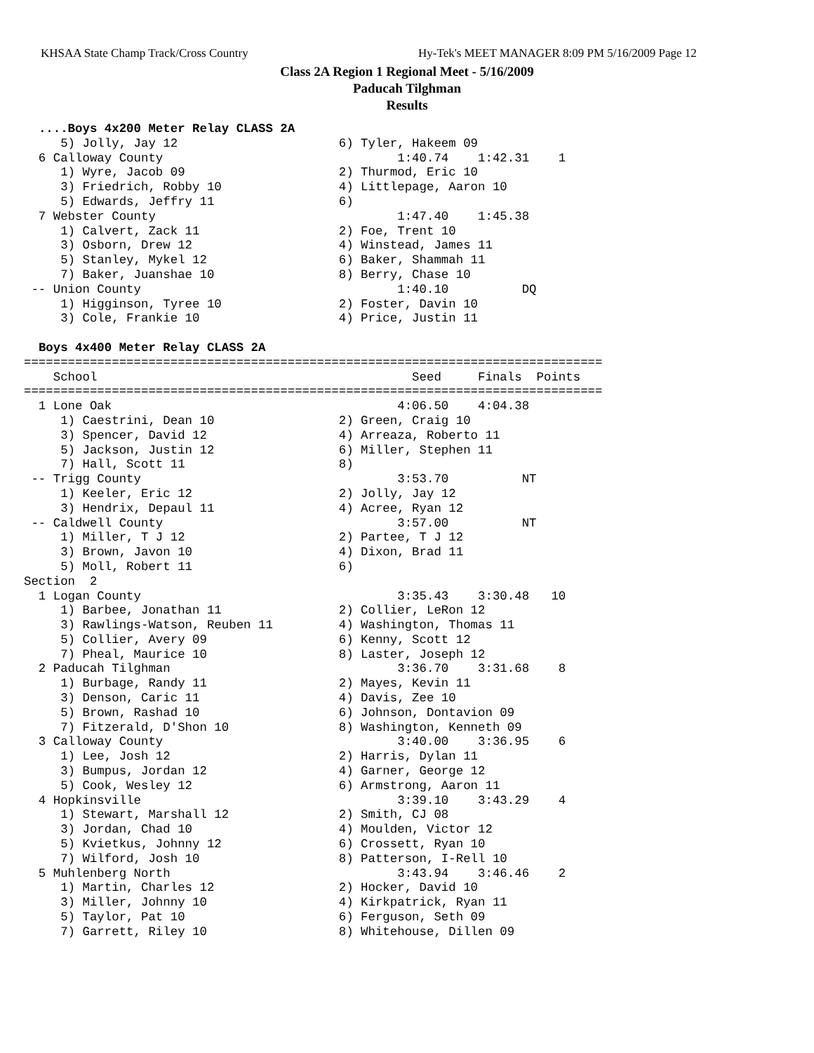KHSAA State Champ Track/Cross Country Hy-Tek's MEET MANAGER 8:09 PM 5/16/2009 Page 12
Class 2A Region 1 Regional Meet - 5/16/2009
Paducah Tilghman
Results
  ....Boys 4x200 Meter Relay CLASS 2A
     5) Jolly, Jay 12                      6) Tyler, Hakeem 09
  6 Calloway County                                1:40.74    1:42.31    1
     1) Wyre, Jacob 09                     2) Thurmod, Eric 10
     3) Friedrich, Robby 10                4) Littlepage, Aaron 10
     5) Edwards, Jeffry 11                 6)
  7 Webster County                                 1:47.40    1:45.38
     1) Calvert, Zack 11                   2) Foe, Trent 10
     3) Osborn, Drew 12                    4) Winstead, James 11
     5) Stanley, Mykel 12                  6) Baker, Shammah 11
     7) Baker, Juanshae 10                 8) Berry, Chase 10
 -- Union County                                   1:40.10          DQ
     1) Higginson, Tyree 10                2) Foster, Davin 10
     3) Cole, Frankie 10                   4) Price, Justin 11

  Boys 4x400 Meter Relay CLASS 2A
===============================================================================
    School                                           Seed     Finals  Points
===============================================================================
  1 Lone Oak                                       4:06.50    4:04.38
     1) Caestrini, Dean 10                 2) Green, Craig 10
     3) Spencer, David 12                  4) Arreaza, Roberto 11
     5) Jackson, Justin 12                 6) Miller, Stephen 11
     7) Hall, Scott 11                     8)
 -- Trigg County                                   3:53.70          NT
     1) Keeler, Eric 12                    2) Jolly, Jay 12
     3) Hendrix, Depaul 11                 4) Acree, Ryan 12
 -- Caldwell County                                3:57.00          NT
     1) Miller, T J 12                     2) Partee, T J 12
     3) Brown, Javon 10                    4) Dixon, Brad 11
     5) Moll, Robert 11                    6)
Section  2
  1 Logan County                                   3:35.43    3:30.48   10
     1) Barbee, Jonathan 11                2) Collier, LeRon 12
     3) Rawlings-Watson, Reuben 11         4) Washington, Thomas 11
     5) Collier, Avery 09                  6) Kenny, Scott 12
     7) Pheal, Maurice 10                  8) Laster, Joseph 12
  2 Paducah Tilghman                               3:36.70    3:31.68    8
     1) Burbage, Randy 11                  2) Mayes, Kevin 11
     3) Denson, Caric 11                   4) Davis, Zee 10
     5) Brown, Rashad 10                   6) Johnson, Dontavion 09
     7) Fitzerald, D'Shon 10               8) Washington, Kenneth 09
  3 Calloway County                                3:40.00    3:36.95    6
     1) Lee, Josh 12                       2) Harris, Dylan 11
     3) Bumpus, Jordan 12                  4) Garner, George 12
     5) Cook, Wesley 12                    6) Armstrong, Aaron 11
  4 Hopkinsville                                   3:39.10    3:43.29    4
     1) Stewart, Marshall 12               2) Smith, CJ 08
     3) Jordan, Chad 10                    4) Moulden, Victor 12
     5) Kvietkus, Johnny 12                6) Crossett, Ryan 10
     7) Wilford, Josh 10                   8) Patterson, I-Rell 10
  5 Muhlenberg North                               3:43.94    3:46.46    2
     1) Martin, Charles 12                 2) Hocker, David 10
     3) Miller, Johnny 10                  4) Kirkpatrick, Ryan 11
     5) Taylor, Pat 10                     6) Ferguson, Seth 09
     7) Garrett, Riley 10                  8) Whitehouse, Dillen 09